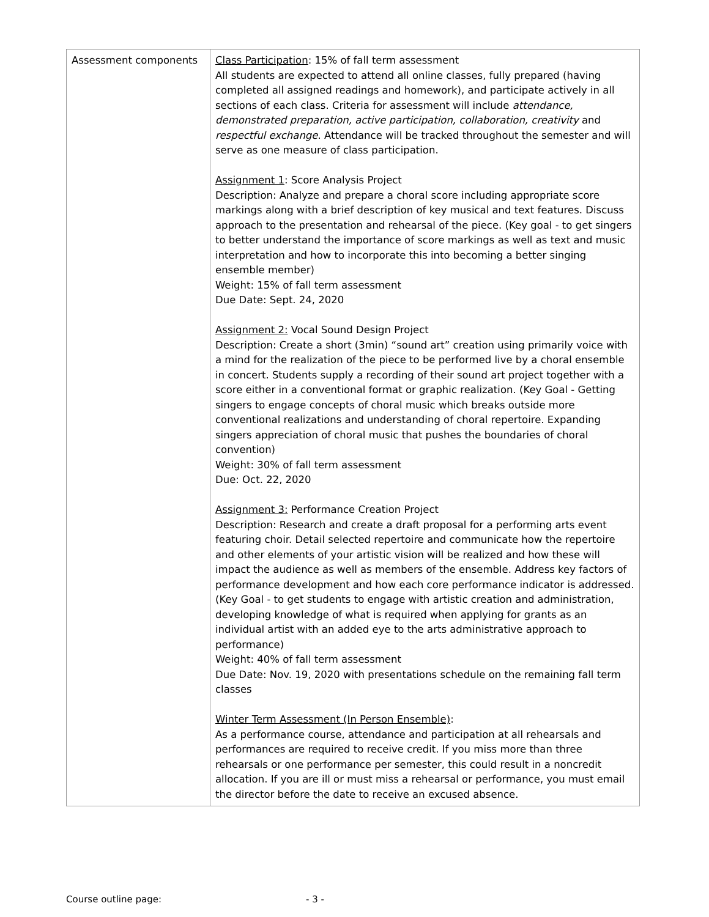| Assessment components | Class Participation : 15% of fall term assessment All students are expected to attend all online classes, fully prepared (having completed all assigned readings and homework), and participate actively in all sections of each class. Criteria for assessment will include attendance, demonstrated preparation, active participation, collaboration, creativity and respectful exchange . Attendance will be tracked throughout the semester and will serve as one measure of class participation. Assignment 1 : Score Analysis Project Description: Analyze and prepare a choral score including appropriate score markings along with a brief description of key musical and text features. Discuss approach to the presentation and rehearsal of the piece. (Key goal - to get singers to better understand the importance of score markings as well as text and music interpretation and how to incorporate this into becoming a better singing ensemble member) Weight: 15% of fall term assessment Due Date: Sept. 24, 2020 Assignment 2: Vocal Sound Design Project Description: Create a short (3min) “sound art” creation using primarily voice with a mind for the realization of the piece to be performed live by a choral ensemble in concert. Students supply a recording of their sound art project together with a score either in a conventional format or graphic realization. (Key Goal - Getting singers to engage concepts of choral music which breaks outside more conventional realizations and understanding of choral repertoire. Expanding singers appreciation of choral music that pushes the boundaries of choral convention) Weight: 30% of fall term assessment Due: Oct. 22, 2020 Assignment 3: Performance Creation Project Description: Research and create a draft proposal for a performing arts event featuring choir. Detail selected repertoire and communicate how the repertoire and other elements of your artistic vision will be realized and how these will impact the audience as well as members of the ensemble. Address key factors of performance development and how each core performance indicator is addressed. (Key Goal - to get students to engage with artistic creation and administration, developing knowledge of what is required when applying for grants as an individual artist with an added eye to the arts administrative approach to performance) Weight: 40% of fall term assessment Due Date: Nov. 19, 2020 with presentations schedule on the remaining fall term classes Winter Term Assessment (In Person Ensemble) : As a performance course, attendance and participation at all rehearsals and performances are required to receive credit. If you miss more than three rehearsals or one performance per semester, this could result in a noncredit allocation. If you are ill or must miss a rehearsal or performance, you must email the director before the date to receive an excused absence. |
Course outline page: - 3 -